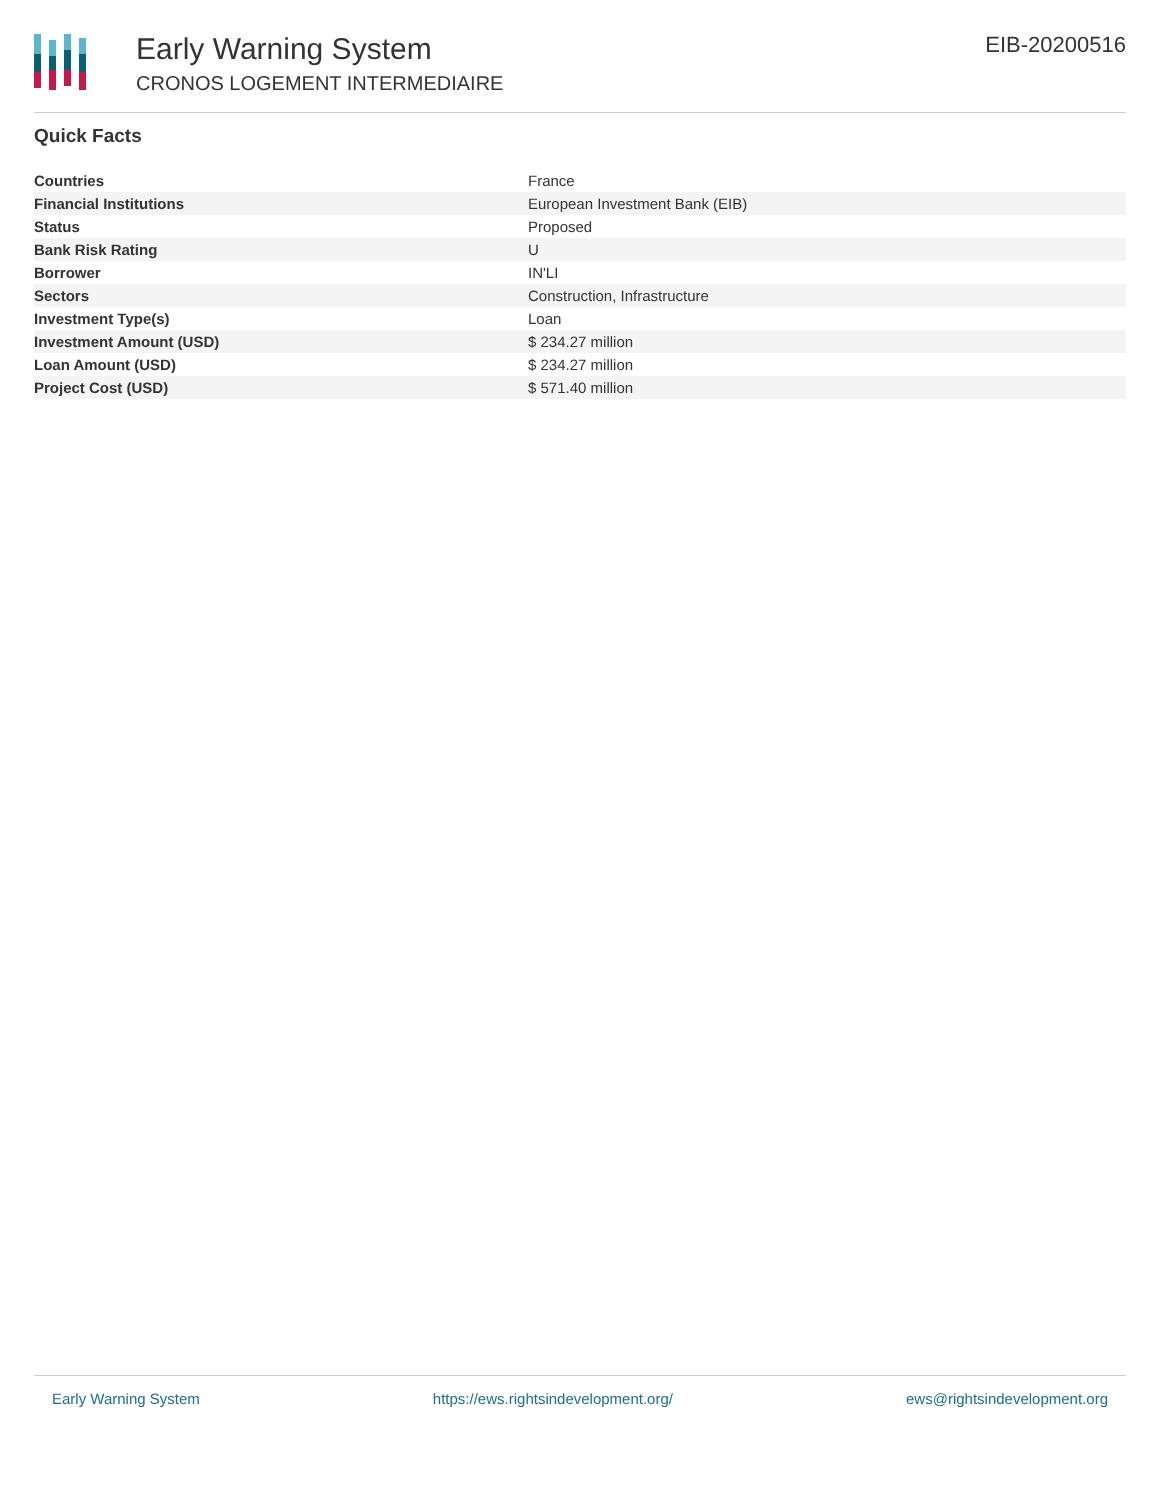Early Warning System
CRONOS LOGEMENT INTERMEDIAIRE
EIB-20200516
Quick Facts
| Countries | France |
| Financial Institutions | European Investment Bank (EIB) |
| Status | Proposed |
| Bank Risk Rating | U |
| Borrower | IN'LI |
| Sectors | Construction, Infrastructure |
| Investment Type(s) | Loan |
| Investment Amount (USD) | $ 234.27 million |
| Loan Amount (USD) | $ 234.27 million |
| Project Cost (USD) | $ 571.40 million |
Early Warning System https://ews.rightsindevelopment.org/ ews@rightsindevelopment.org